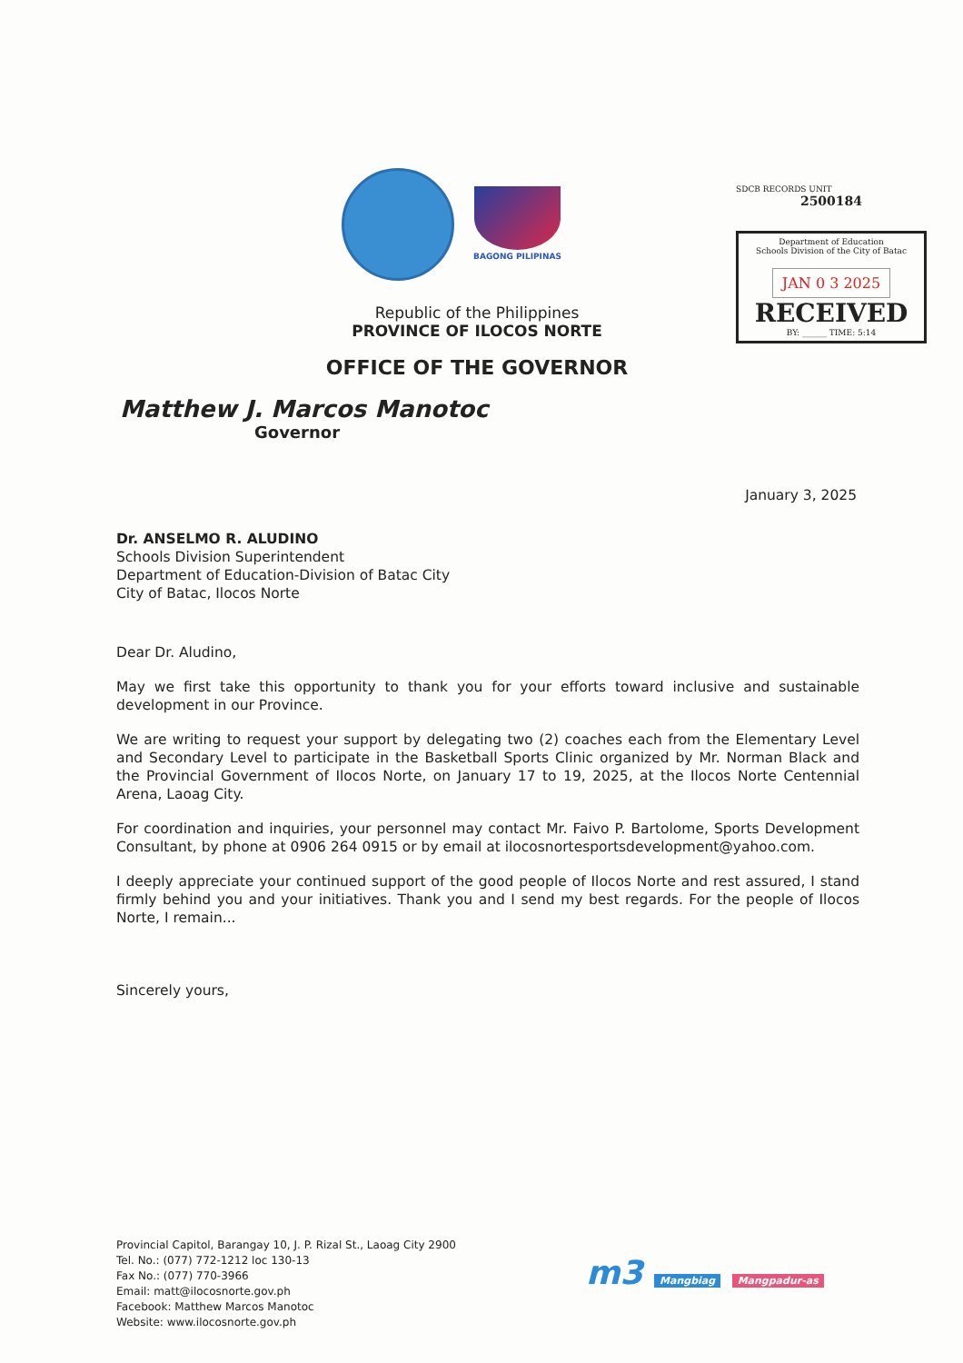BAGONG PILIPINAS
SDCB RECORDS UNIT
2500184
Department of Education
Schools Division of the City of Batac
JAN 0 3 2025
RECEIVED
BY: ______ TIME: 5:14
Republic of the Philippines
PROVINCE OF ILOCOS NORTE
OFFICE OF THE GOVERNOR
Matthew J. Marcos Manotoc
Governor
January 3, 2025
Dr. ANSELMO R. ALUDINO
Schools Division Superintendent
Department of Education-Division of Batac City
City of Batac, Ilocos Norte
Dear Dr. Aludino,
May we first take this opportunity to thank you for your efforts toward inclusive and sustainable development in our Province.
We are writing to request your support by delegating two (2) coaches each from the Elementary Level and Secondary Level to participate in the Basketball Sports Clinic organized by Mr. Norman Black and the Provincial Government of Ilocos Norte, on January 17 to 19, 2025, at the Ilocos Norte Centennial Arena, Laoag City.
For coordination and inquiries, your personnel may contact Mr. Faivo P. Bartolome, Sports Development Consultant, by phone at 0906 264 0915 or by email at ilocosnortesportsdevelopment@yahoo.com.
I deeply appreciate your continued support of the good people of Ilocos Norte and rest assured, I stand firmly behind you and your initiatives. Thank you and I send my best regards. For the people of Ilocos Norte, I remain...
Sincerely yours,
Provincial Capitol, Barangay 10, J. P. Rizal St., Laoag City 2900
Tel. No.: (077) 772-1212 loc 130-13
Fax No.: (077) 770-3966
Email: matt@ilocosnorte.gov.ph
Facebook: Matthew Marcos Manotoc
Website: www.ilocosnorte.gov.ph
m3 Mangbiag Mangpadur-as